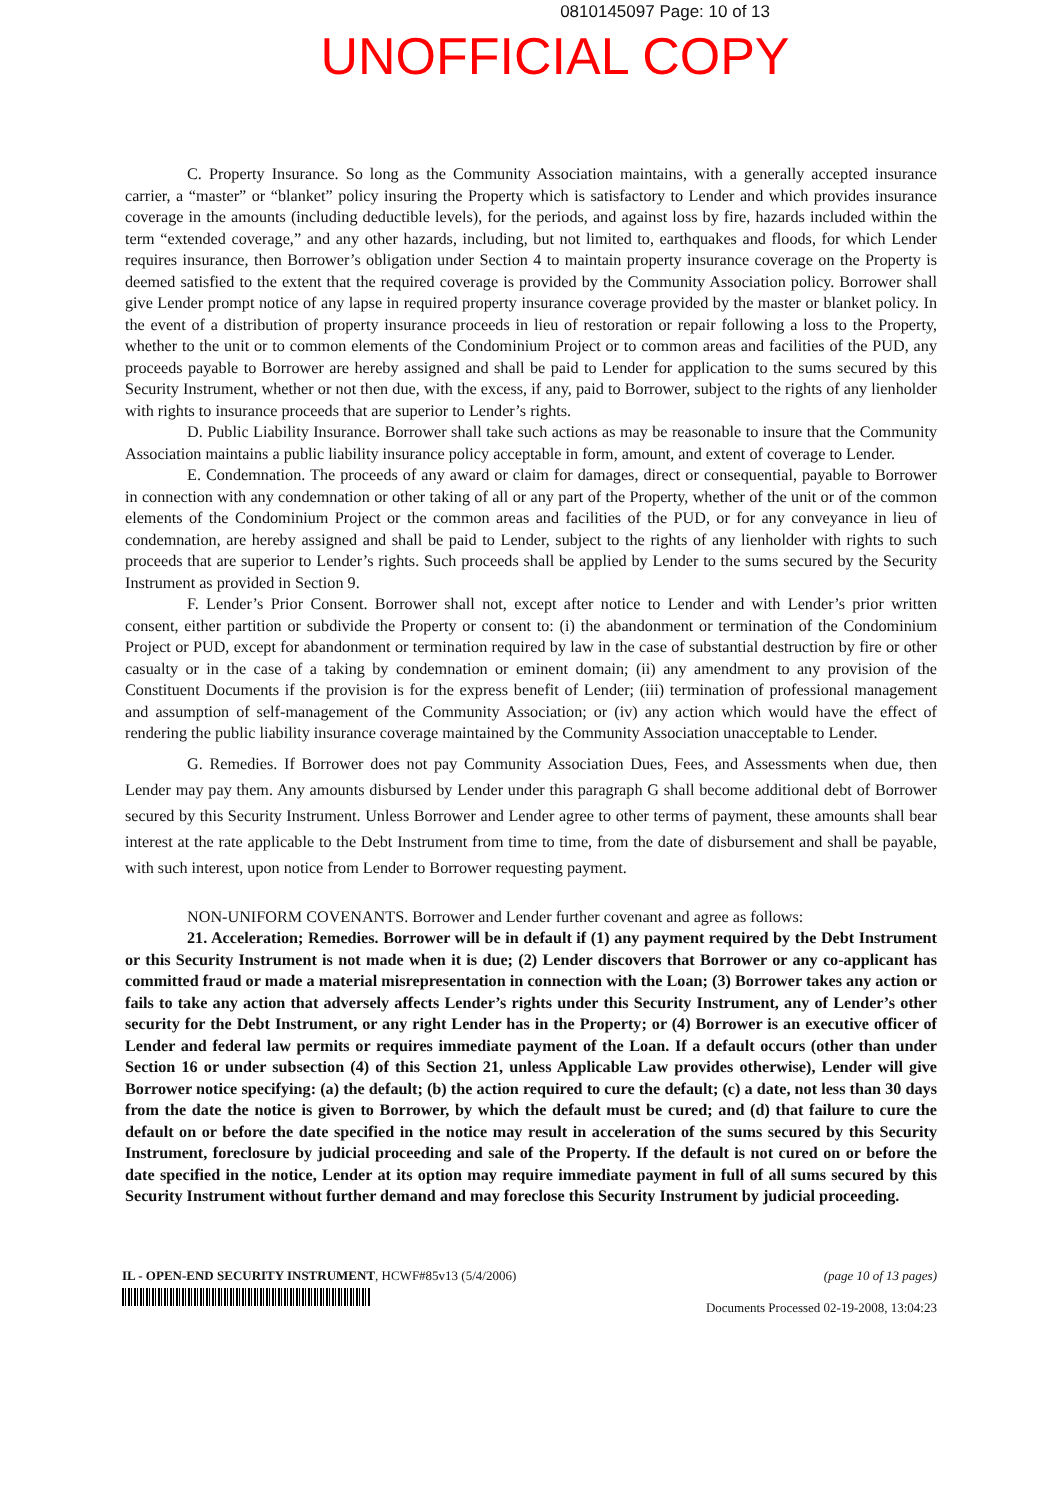0810145097 Page: 10 of 13
UNOFFICIAL COPY
C. Property Insurance. So long as the Community Association maintains, with a generally accepted insurance carrier, a “master” or “blanket” policy insuring the Property which is satisfactory to Lender and which provides insurance coverage in the amounts (including deductible levels), for the periods, and against loss by fire, hazards included within the term “extended coverage,” and any other hazards, including, but not limited to, earthquakes and floods, for which Lender requires insurance, then Borrower’s obligation under Section 4 to maintain property insurance coverage on the Property is deemed satisfied to the extent that the required coverage is provided by the Community Association policy. Borrower shall give Lender prompt notice of any lapse in required property insurance coverage provided by the master or blanket policy. In the event of a distribution of property insurance proceeds in lieu of restoration or repair following a loss to the Property, whether to the unit or to common elements of the Condominium Project or to common areas and facilities of the PUD, any proceeds payable to Borrower are hereby assigned and shall be paid to Lender for application to the sums secured by this Security Instrument, whether or not then due, with the excess, if any, paid to Borrower, subject to the rights of any lienholder with rights to insurance proceeds that are superior to Lender’s rights.
D. Public Liability Insurance. Borrower shall take such actions as may be reasonable to insure that the Community Association maintains a public liability insurance policy acceptable in form, amount, and extent of coverage to Lender.
E. Condemnation. The proceeds of any award or claim for damages, direct or consequential, payable to Borrower in connection with any condemnation or other taking of all or any part of the Property, whether of the unit or of the common elements of the Condominium Project or the common areas and facilities of the PUD, or for any conveyance in lieu of condemnation, are hereby assigned and shall be paid to Lender, subject to the rights of any lienholder with rights to such proceeds that are superior to Lender’s rights. Such proceeds shall be applied by Lender to the sums secured by the Security Instrument as provided in Section 9.
F. Lender’s Prior Consent. Borrower shall not, except after notice to Lender and with Lender’s prior written consent, either partition or subdivide the Property or consent to: (i) the abandonment or termination of the Condominium Project or PUD, except for abandonment or termination required by law in the case of substantial destruction by fire or other casualty or in the case of a taking by condemnation or eminent domain; (ii) any amendment to any provision of the Constituent Documents if the provision is for the express benefit of Lender; (iii) termination of professional management and assumption of self-management of the Community Association; or (iv) any action which would have the effect of rendering the public liability insurance coverage maintained by the Community Association unacceptable to Lender.
G. Remedies. If Borrower does not pay Community Association Dues, Fees, and Assessments when due, then Lender may pay them. Any amounts disbursed by Lender under this paragraph G shall become additional debt of Borrower secured by this Security Instrument. Unless Borrower and Lender agree to other terms of payment, these amounts shall bear interest at the rate applicable to the Debt Instrument from time to time, from the date of disbursement and shall be payable, with such interest, upon notice from Lender to Borrower requesting payment.
NON-UNIFORM COVENANTS. Borrower and Lender further covenant and agree as follows:
21. Acceleration; Remedies. Borrower will be in default if (1) any payment required by the Debt Instrument or this Security Instrument is not made when it is due; (2) Lender discovers that Borrower or any co-applicant has committed fraud or made a material misrepresentation in connection with the Loan; (3) Borrower takes any action or fails to take any action that adversely affects Lender’s rights under this Security Instrument, any of Lender’s other security for the Debt Instrument, or any right Lender has in the Property; or (4) Borrower is an executive officer of Lender and federal law permits or requires immediate payment of the Loan. If a default occurs (other than under Section 16 or under subsection (4) of this Section 21, unless Applicable Law provides otherwise), Lender will give Borrower notice specifying: (a) the default; (b) the action required to cure the default; (c) a date, not less than 30 days from the date the notice is given to Borrower, by which the default must be cured; and (d) that failure to cure the default on or before the date specified in the notice may result in acceleration of the sums secured by this Security Instrument, foreclosure by judicial proceeding and sale of the Property. If the default is not cured on or before the date specified in the notice, Lender at its option may require immediate payment in full of all sums secured by this Security Instrument without further demand and may foreclose this Security Instrument by judicial proceeding.
IL - OPEN-END SECURITY INSTRUMENT, HCWF#85v13 (5/4/2006)
(page 10 of 13 pages)
Documents Processed 02-19-2008, 13:04:23